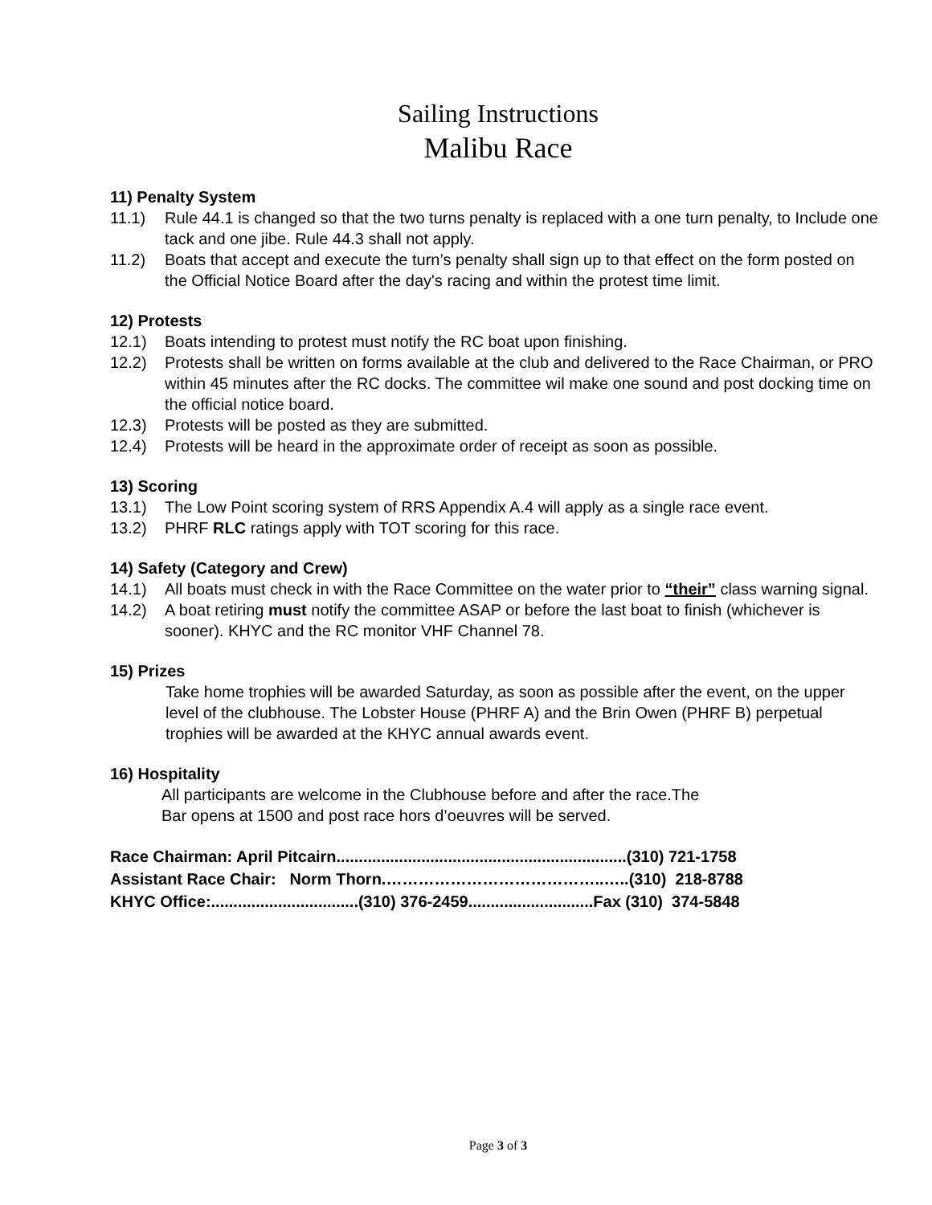Sailing Instructions
Malibu Race
11) Penalty System
11.1) Rule 44.1 is changed so that the two turns penalty is replaced with a one turn penalty, to Include one tack and one jibe. Rule 44.3 shall not apply.
11.2) Boats that accept and execute the turn’s penalty shall sign up to that effect on the form posted on the Official Notice Board after the day's racing and within the protest time limit.
12) Protests
12.1) Boats intending to protest must notify the RC boat upon finishing.
12.2) Protests shall be written on forms available at the club and delivered to the Race Chairman, or PRO within 45 minutes after the RC docks. The committee wil make one sound and post docking time on the official notice board.
12.3) Protests will be posted as they are submitted.
12.4) Protests will be heard in the approximate order of receipt as soon as possible.
13) Scoring
13.1) The Low Point scoring system of RRS Appendix A.4 will apply as a single race event.
13.2) PHRF RLC ratings apply with TOT scoring for this race.
14) Safety (Category and Crew)
14.1) All boats must check in with the Race Committee on the water prior to “their” class warning signal.
14.2) A boat retiring must notify the committee ASAP or before the last boat to finish (whichever is sooner). KHYC and the RC monitor VHF Channel 78.
15) Prizes
Take home trophies will be awarded Saturday, as soon as possible after the event, on the upper level of the clubhouse. The Lobster House (PHRF A) and the Brin Owen (PHRF B) perpetual trophies will be awarded at the KHYC annual awards event.
16) Hospitality
All participants are welcome in the Clubhouse before and after the race.The
Bar opens at 1500 and post race hors d’oeuvres will be served.
Race Chairman: April Pitcairn.................................................................(310) 721-1758 Assistant Race Chair: Norm Thorn.…………………………………..…..(310) 218-8788 KHYC Office:.................................(310) 376-2459............................Fax (310) 374-5848
Page 3 of 3